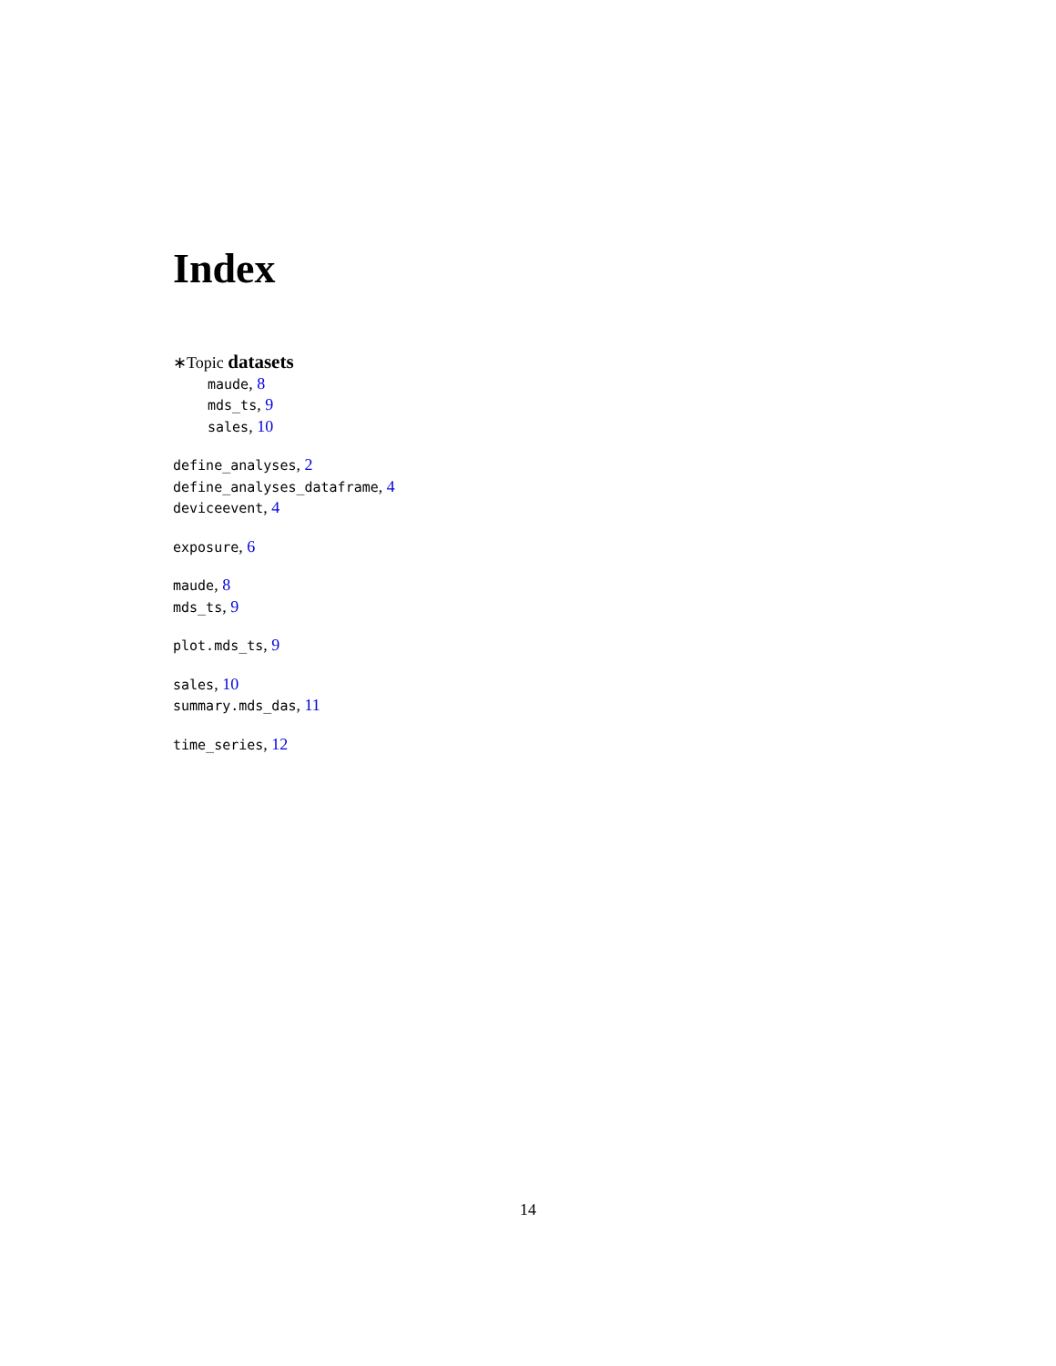Index
∗Topic datasets
maude, 8
mds_ts, 9
sales, 10
define_analyses, 2
define_analyses_dataframe, 4
deviceevent, 4
exposure, 6
maude, 8
mds_ts, 9
plot.mds_ts, 9
sales, 10
summary.mds_das, 11
time_series, 12
14